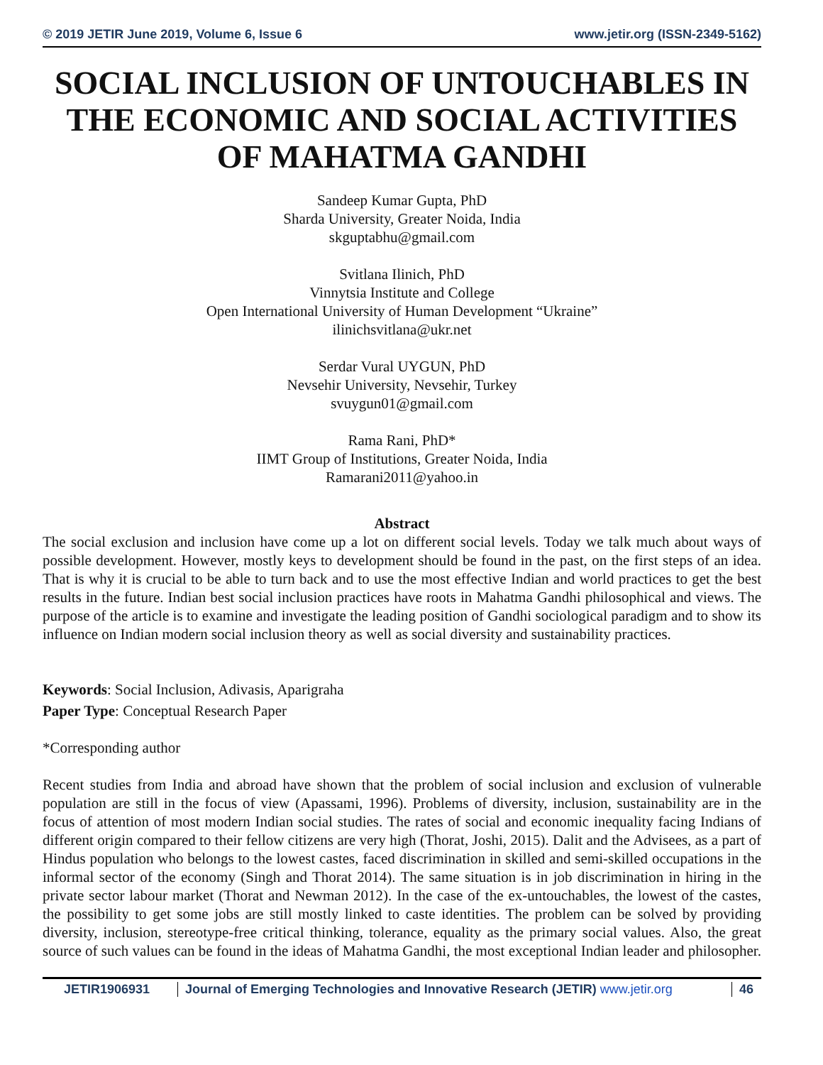© 2019 JETIR June 2019, Volume 6, Issue 6 www.jetir.org (ISSN-2349-5162)
SOCIAL INCLUSION OF UNTOUCHABLES IN THE ECONOMIC AND SOCIAL ACTIVITIES OF MAHATMA GANDHI
Sandeep Kumar Gupta, PhD
Sharda University, Greater Noida, India
skguptabhu@gmail.com
Svitlana Ilinich, PhD
Vinnytsia Institute and College
Open International University of Human Development “Ukraine”
ilinichsvitlana@ukr.net
Serdar Vural UYGUN, PhD
Nevsehir University, Nevsehir, Turkey
svuygun01@gmail.com
Rama Rani, PhD*
IIMT Group of Institutions, Greater Noida, India
Ramarani2011@yahoo.in
Abstract
The social exclusion and inclusion have come up a lot on different social levels. Today we talk much about ways of possible development. However, mostly keys to development should be found in the past, on the first steps of an idea. That is why it is crucial to be able to turn back and to use the most effective Indian and world practices to get the best results in the future. Indian best social inclusion practices have roots in Mahatma Gandhi philosophical and views. The purpose of the article is to examine and investigate the leading position of Gandhi sociological paradigm and to show its influence on Indian modern social inclusion theory as well as social diversity and sustainability practices.
Keywords: Social Inclusion, Adivasis, Aparigraha
Paper Type: Conceptual Research Paper
*Corresponding author
Recent studies from India and abroad have shown that the problem of social inclusion and exclusion of vulnerable population are still in the focus of view (Apassami, 1996). Problems of diversity, inclusion, sustainability are in the focus of attention of most modern Indian social studies. The rates of social and economic inequality facing Indians of different origin compared to their fellow citizens are very high (Thorat, Joshi, 2015). Dalit and the Advisees, as a part of Hindus population who belongs to the lowest castes, faced discrimination in skilled and semi-skilled occupations in the informal sector of the economy (Singh and Thorat 2014). The same situation is in job discrimination in hiring in the private sector labour market (Thorat and Newman 2012). In the case of the ex-untouchables, the lowest of the castes, the possibility to get some jobs are still mostly linked to caste identities. The problem can be solved by providing diversity, inclusion, stereotype-free critical thinking, tolerance, equality as the primary social values. Also, the great source of such values can be found in the ideas of Mahatma Gandhi, the most exceptional Indian leader and philosopher.
JETIR1906931 Journal of Emerging Technologies and Innovative Research (JETIR) www.jetir.org
46